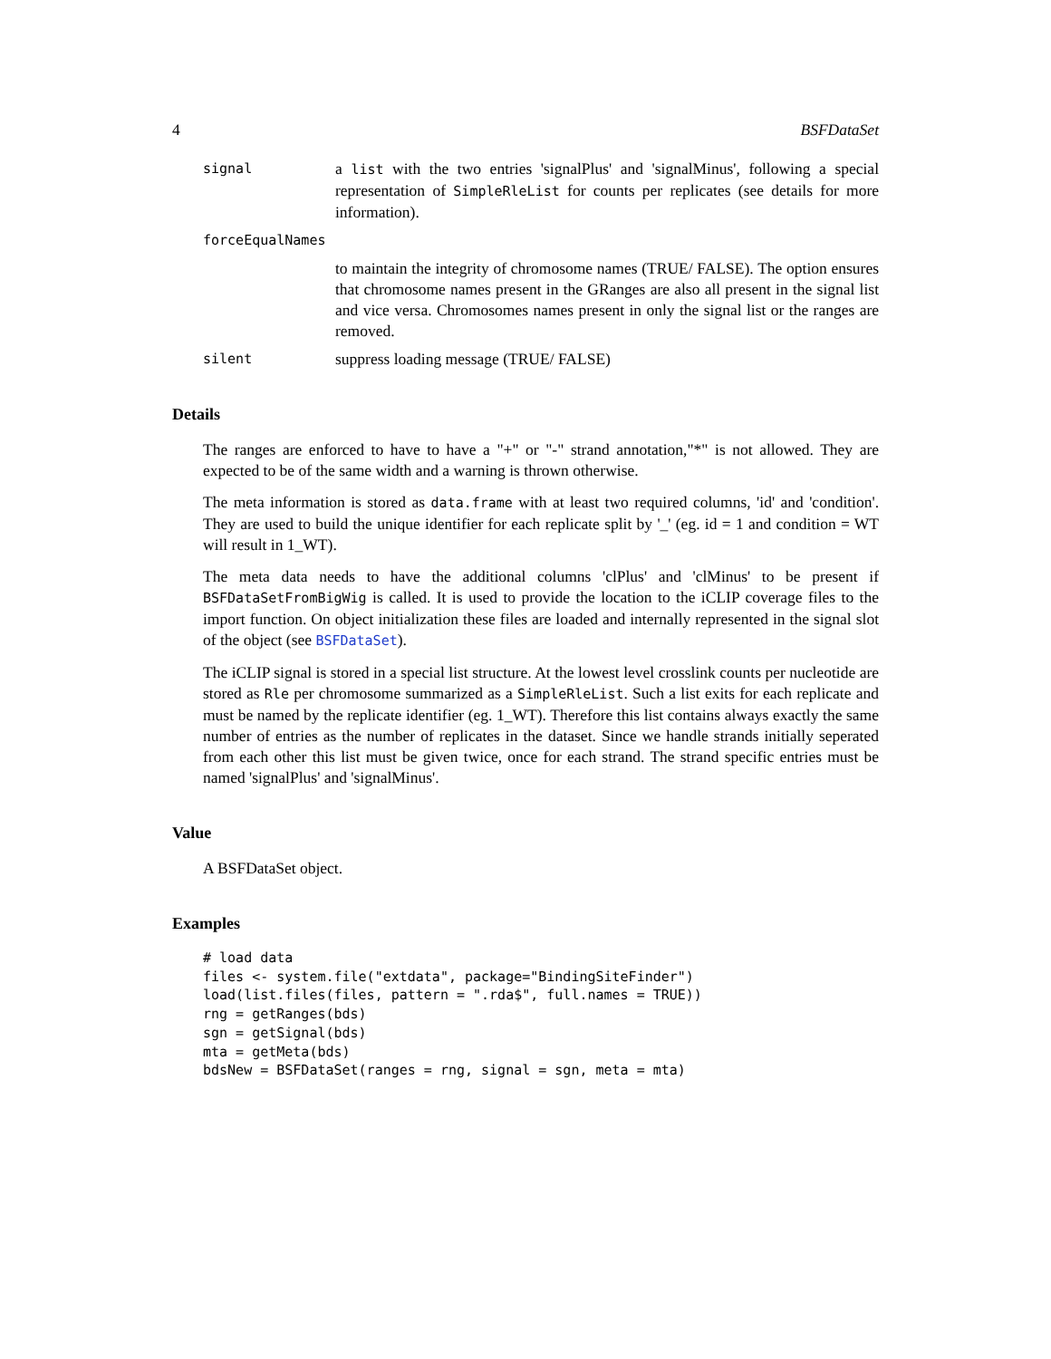4 BSFDataSet
signal
a list with the two entries 'signalPlus' and 'signalMinus', following a special representation of SimpleRleList for counts per replicates (see details for more information).
forceEqualNames
to maintain the integrity of chromosome names (TRUE/ FALSE). The option ensures that chromosome names present in the GRanges are also all present in the signal list and vice versa. Chromosomes names present in only the signal list or the ranges are removed.
silent
suppress loading message (TRUE/ FALSE)
Details
The ranges are enforced to have to have a "+" or "-" strand annotation,"*" is not allowed. They are expected to be of the same width and a warning is thrown otherwise.
The meta information is stored as data.frame with at least two required columns, 'id' and 'condition'. They are used to build the unique identifier for each replicate split by '_' (eg. id = 1 and condition = WT will result in 1_WT).
The meta data needs to have the additional columns 'clPlus' and 'clMinus' to be present if BSFDataSetFromBigWig is called. It is used to provide the location to the iCLIP coverage files to the import function. On object initialization these files are loaded and internally represented in the signal slot of the object (see BSFDataSet).
The iCLIP signal is stored in a special list structure. At the lowest level crosslink counts per nucleotide are stored as Rle per chromosome summarized as a SimpleRleList. Such a list exits for each replicate and must be named by the replicate identifier (eg. 1_WT). Therefore this list contains always exactly the same number of entries as the number of replicates in the dataset. Since we handle strands initially seperated from each other this list must be given twice, once for each strand. The strand specific entries must be named 'signalPlus' and 'signalMinus'.
Value
A BSFDataSet object.
Examples
# load data
files <- system.file("extdata", package="BindingSiteFinder")
load(list.files(files, pattern = ".rda$", full.names = TRUE))
rng = getRanges(bds)
sgn = getSignal(bds)
mta = getMeta(bds)
bdsNew = BSFDataSet(ranges = rng, signal = sgn, meta = mta)